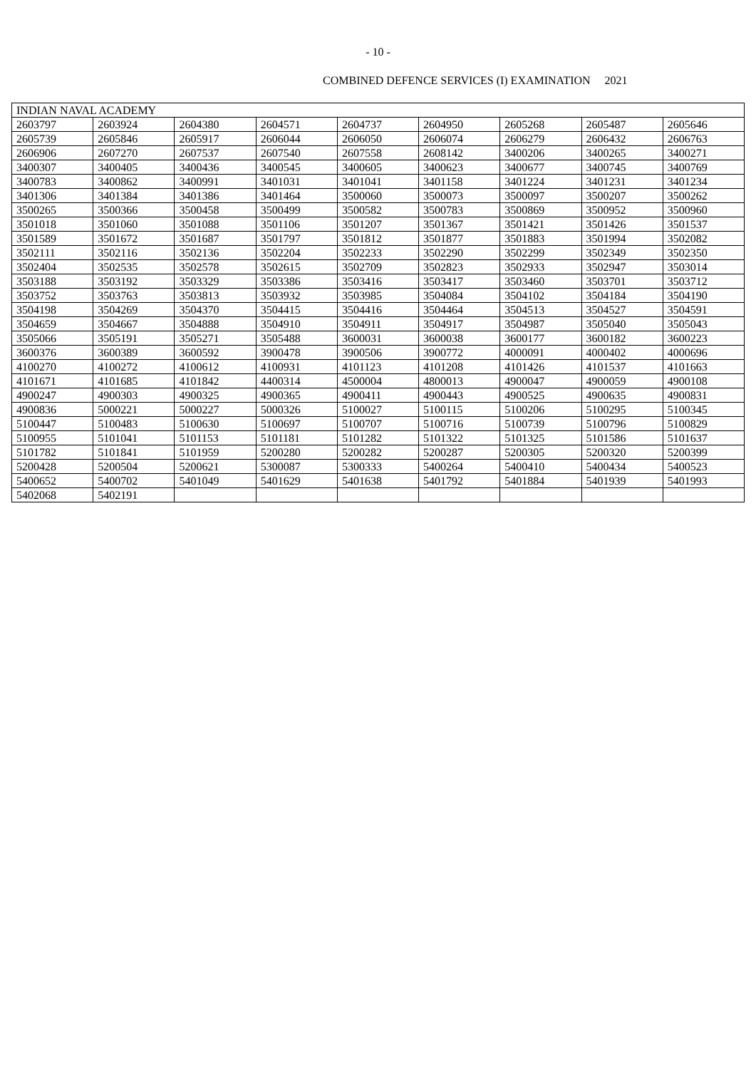- 10 -
COMBINED DEFENCE SERVICES (I) EXAMINATION 2021
| INDIAN NAVAL ACADEMY | | | | | | | | |
| --- | --- | --- | --- | --- | --- | --- | --- | --- |
| 2603797 | 2603924 | 2604380 | 2604571 | 2604737 | 2604950 | 2605268 | 2605487 | 2605646 |
| 2605739 | 2605846 | 2605917 | 2606044 | 2606050 | 2606074 | 2606279 | 2606432 | 2606763 |
| 2606906 | 2607270 | 2607537 | 2607540 | 2607558 | 2608142 | 3400206 | 3400265 | 3400271 |
| 3400307 | 3400405 | 3400436 | 3400545 | 3400605 | 3400623 | 3400677 | 3400745 | 3400769 |
| 3400783 | 3400862 | 3400991 | 3401031 | 3401041 | 3401158 | 3401224 | 3401231 | 3401234 |
| 3401306 | 3401384 | 3401386 | 3401464 | 3500060 | 3500073 | 3500097 | 3500207 | 3500262 |
| 3500265 | 3500366 | 3500458 | 3500499 | 3500582 | 3500783 | 3500869 | 3500952 | 3500960 |
| 3501018 | 3501060 | 3501088 | 3501106 | 3501207 | 3501367 | 3501421 | 3501426 | 3501537 |
| 3501589 | 3501672 | 3501687 | 3501797 | 3501812 | 3501877 | 3501883 | 3501994 | 3502082 |
| 3502111 | 3502116 | 3502136 | 3502204 | 3502233 | 3502290 | 3502299 | 3502349 | 3502350 |
| 3502404 | 3502535 | 3502578 | 3502615 | 3502709 | 3502823 | 3502933 | 3502947 | 3503014 |
| 3503188 | 3503192 | 3503329 | 3503386 | 3503416 | 3503417 | 3503460 | 3503701 | 3503712 |
| 3503752 | 3503763 | 3503813 | 3503932 | 3503985 | 3504084 | 3504102 | 3504184 | 3504190 |
| 3504198 | 3504269 | 3504370 | 3504415 | 3504416 | 3504464 | 3504513 | 3504527 | 3504591 |
| 3504659 | 3504667 | 3504888 | 3504910 | 3504911 | 3504917 | 3504987 | 3505040 | 3505043 |
| 3505066 | 3505191 | 3505271 | 3505488 | 3600031 | 3600038 | 3600177 | 3600182 | 3600223 |
| 3600376 | 3600389 | 3600592 | 3900478 | 3900506 | 3900772 | 4000091 | 4000402 | 4000696 |
| 4100270 | 4100272 | 4100612 | 4100931 | 4101123 | 4101208 | 4101426 | 4101537 | 4101663 |
| 4101671 | 4101685 | 4101842 | 4400314 | 4500004 | 4800013 | 4900047 | 4900059 | 4900108 |
| 4900247 | 4900303 | 4900325 | 4900365 | 4900411 | 4900443 | 4900525 | 4900635 | 4900831 |
| 4900836 | 5000221 | 5000227 | 5000326 | 5100027 | 5100115 | 5100206 | 5100295 | 5100345 |
| 5100447 | 5100483 | 5100630 | 5100697 | 5100707 | 5100716 | 5100739 | 5100796 | 5100829 |
| 5100955 | 5101041 | 5101153 | 5101181 | 5101282 | 5101322 | 5101325 | 5101586 | 5101637 |
| 5101782 | 5101841 | 5101959 | 5200280 | 5200282 | 5200287 | 5200305 | 5200320 | 5200399 |
| 5200428 | 5200504 | 5200621 | 5300087 | 5300333 | 5400264 | 5400410 | 5400434 | 5400523 |
| 5400652 | 5400702 | 5401049 | 5401629 | 5401638 | 5401792 | 5401884 | 5401939 | 5401993 |
| 5402068 | 5402191 | | | | | | | |